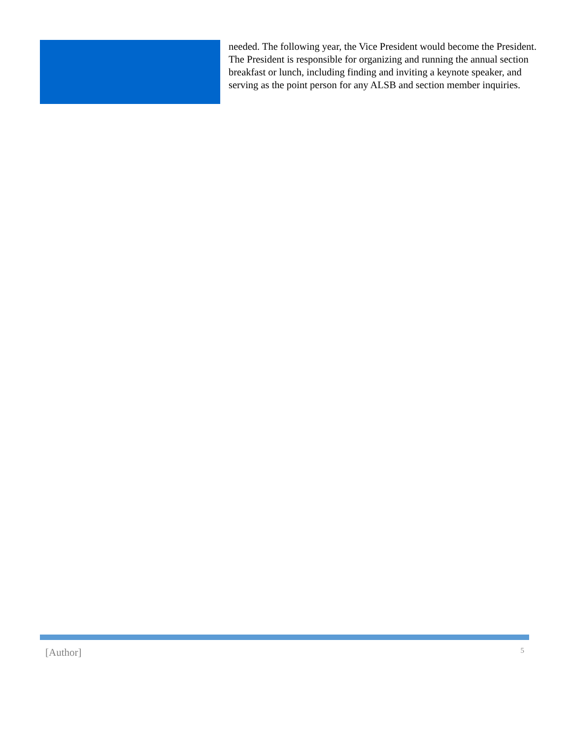needed. The following year, the Vice President would become the President. The President is responsible for organizing and running the annual section breakfast or lunch, including finding and inviting a keynote speaker, and serving as the point person for any ALSB and section member inquiries.
[Author] 5